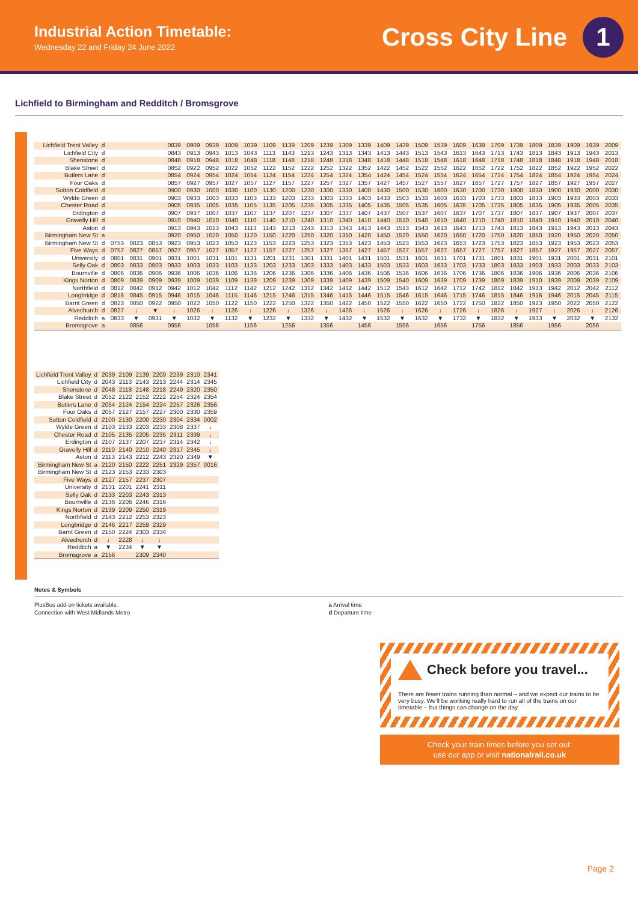Industrial Action Timetable:
Wednesday 22 and Friday 24 June 2022
Cross City Line 1
Lichfield to Birmingham and Redditch / Bromsgrove
| Lichfield Trent Valley | d | | | | 0839 | 0909 | 0939 | 1009 | 1039 | 1109 | 1139 | 1209 | 1239 | 1309 | 1339 | 1409 | 1439 | 1509 | 1539 | 1609 | 1639 | 1709 | 1739 | 1809 | 1839 | 1909 | 1939 | 2009 |
| Lichfield City | d | | | | 0843 | 0913 | 0943 | 1013 | 1043 | 1113 | 1143 | 1213 | 1243 | 1313 | 1343 | 1413 | 1443 | 1513 | 1543 | 1613 | 1643 | 1713 | 1743 | 1813 | 1843 | 1913 | 1943 | 2013 |
| Shenstone | d | | | | 0848 | 0918 | 0948 | 1018 | 1048 | 1118 | 1148 | 1218 | 1248 | 1318 | 1348 | 1418 | 1448 | 1518 | 1548 | 1618 | 1648 | 1718 | 1748 | 1818 | 1848 | 1918 | 1948 | 2018 |
| Blake Street | d | | | | 0852 | 0922 | 0952 | 1022 | 1052 | 1122 | 1152 | 1222 | 1252 | 1322 | 1352 | 1422 | 1452 | 1522 | 1552 | 1622 | 1652 | 1722 | 1752 | 1822 | 1852 | 1922 | 1952 | 2022 |
| Butlers Lane | d | | | | 0854 | 0924 | 0954 | 1024 | 1054 | 1124 | 1154 | 1224 | 1254 | 1324 | 1354 | 1424 | 1454 | 1524 | 1554 | 1624 | 1654 | 1724 | 1754 | 1824 | 1854 | 1924 | 1954 | 2024 |
| Four Oaks | d | | | | 0857 | 0927 | 0957 | 1027 | 1057 | 1127 | 1157 | 1227 | 1257 | 1327 | 1357 | 1427 | 1457 | 1527 | 1557 | 1627 | 1657 | 1727 | 1757 | 1827 | 1857 | 1927 | 1957 | 2027 |
| Sutton Coldfield | d | | | | 0900 | 0930 | 1000 | 1030 | 1100 | 1130 | 1200 | 1230 | 1300 | 1330 | 1400 | 1430 | 1500 | 1530 | 1600 | 1630 | 1700 | 1730 | 1800 | 1830 | 1900 | 1930 | 2000 | 2030 |
| Wylde Green | d | | | | 0903 | 0933 | 1003 | 1033 | 1103 | 1133 | 1203 | 1233 | 1303 | 1333 | 1403 | 1433 | 1503 | 1533 | 1603 | 1633 | 1703 | 1733 | 1803 | 1833 | 1903 | 1933 | 2003 | 2033 |
| Chester Road | d | | | | 0905 | 0935 | 1005 | 1035 | 1105 | 1135 | 1205 | 1235 | 1305 | 1335 | 1405 | 1435 | 1505 | 1535 | 1605 | 1635 | 1705 | 1735 | 1805 | 1835 | 1905 | 1935 | 2005 | 2035 |
| Erdington | d | | | | 0907 | 0937 | 1007 | 1037 | 1107 | 1137 | 1207 | 1237 | 1307 | 1337 | 1407 | 1437 | 1507 | 1537 | 1607 | 1637 | 1707 | 1737 | 1807 | 1837 | 1907 | 1937 | 2007 | 2037 |
| Gravelly Hill | d | | | | 0910 | 0940 | 1010 | 1040 | 1110 | 1140 | 1210 | 1240 | 1310 | 1340 | 1410 | 1440 | 1510 | 1540 | 1610 | 1640 | 1710 | 1740 | 1810 | 1840 | 1910 | 1940 | 2010 | 2040 |
| Aston | d | | | | 0913 | 0943 | 1013 | 1043 | 1113 | 1143 | 1213 | 1243 | 1313 | 1343 | 1413 | 1443 | 1513 | 1543 | 1613 | 1643 | 1713 | 1743 | 1813 | 1843 | 1913 | 1943 | 2013 | 2043 |
| Birmingham New St | a | | | | 0920 | 0950 | 1020 | 1050 | 1120 | 1150 | 1220 | 1250 | 1320 | 1350 | 1420 | 1450 | 1520 | 1550 | 1620 | 1650 | 1720 | 1750 | 1820 | 1850 | 1920 | 1950 | 2020 | 2050 |
| Birmingham New St | d | 0753 | 0823 | 0853 | 0923 | 0953 | 1023 | 1053 | 1123 | 1153 | 1223 | 1253 | 1323 | 1353 | 1423 | 1453 | 1523 | 1553 | 1623 | 1653 | 1723 | 1753 | 1823 | 1853 | 1923 | 1953 | 2023 | 2053 |
| Five Ways | d | 0757 | 0827 | 0857 | 0927 | 0957 | 1027 | 1057 | 1127 | 1157 | 1227 | 1257 | 1327 | 1357 | 1427 | 1457 | 1527 | 1557 | 1627 | 1657 | 1727 | 1757 | 1827 | 1857 | 1927 | 1957 | 2027 | 2057 |
| University | d | 0801 | 0831 | 0901 | 0931 | 1001 | 1031 | 1101 | 1131 | 1201 | 1231 | 1301 | 1331 | 1401 | 1431 | 1501 | 1531 | 1601 | 1631 | 1701 | 1731 | 1801 | 1831 | 1901 | 1931 | 2001 | 2031 | 2101 |
| Selly Oak | d | 0803 | 0833 | 0903 | 0933 | 1003 | 1033 | 1103 | 1133 | 1203 | 1233 | 1303 | 1333 | 1403 | 1433 | 1503 | 1533 | 1603 | 1633 | 1703 | 1733 | 1803 | 1833 | 1903 | 1933 | 2003 | 2033 | 2103 |
| Bournville | d | 0806 | 0836 | 0906 | 0936 | 1006 | 1036 | 1106 | 1136 | 1206 | 1236 | 1306 | 1336 | 1406 | 1436 | 1506 | 1536 | 1606 | 1636 | 1706 | 1736 | 1806 | 1836 | 1906 | 1936 | 2006 | 2036 | 2106 |
| Kings Norton | d | 0809 | 0839 | 0909 | 0939 | 1009 | 1039 | 1109 | 1139 | 1209 | 1239 | 1309 | 1339 | 1409 | 1439 | 1509 | 1540 | 1609 | 1639 | 1709 | 1739 | 1809 | 1839 | 1910 | 1939 | 2009 | 2039 | 2109 |
| Northfield | d | 0812 | 0842 | 0912 | 0942 | 1012 | 1042 | 1112 | 1142 | 1212 | 1242 | 1312 | 1342 | 1412 | 1442 | 1512 | 1543 | 1612 | 1642 | 1712 | 1742 | 1812 | 1842 | 1913 | 1942 | 2012 | 2042 | 2112 |
| Longbridge | d | 0816 | 0845 | 0915 | 0946 | 1015 | 1046 | 1115 | 1146 | 1215 | 1246 | 1315 | 1346 | 1415 | 1446 | 1515 | 1546 | 1615 | 1646 | 1715 | 1746 | 1815 | 1846 | 1916 | 1946 | 2015 | 2045 | 2115 |
| Barnt Green | d | 0823 | 0850 | 0922 | 0950 | 1022 | 1050 | 1122 | 1150 | 1222 | 1250 | 1322 | 1350 | 1422 | 1450 | 1522 | 1550 | 1622 | 1650 | 1722 | 1750 | 1822 | 1850 | 1923 | 1950 | 2022 | 2050 | 2122 |
| Alvechurch | d | 0827 | ↓ | ▼ | ↓ | 1026 | ↓ | 1126 | ↓ | 1226 | ↓ | 1326 | ↓ | 1426 | ↓ | 1526 | ↓ | 1626 | ↓ | 1726 | ↓ | 1826 | ↓ | 1927 | ↓ | 2026 | ↓ | 2126 |
| Redditch | a | 0833 | ▼ | 0931 | ▼ | 1032 | ▼ | 1132 | ▼ | 1232 | ▼ | 1332 | ▼ | 1432 | ▼ | 1532 | ▼ | 1632 | ▼ | 1732 | ▼ | 1832 | ▼ | 1933 | ▼ | 2032 | ▼ | 2132 |
| Bromsgrove | a | | 0856 | | 0956 | | 1056 | | 1156 | | 1256 | | 1356 | | 1456 | | 1556 | | 1656 | | 1756 | | 1856 | | 1956 | | 2056 | |
| Lichfield Trent Valley | d | 2039 | 2109 | 2139 | 2209 | 2239 | 2310 | 2341 |
| Lichfield City | d | 2043 | 2113 | 2143 | 2213 | 2244 | 2314 | 2345 |
| Shenstone | d | 2048 | 2118 | 2148 | 2218 | 2249 | 2320 | 2350 |
| Blake Street | d | 2052 | 2122 | 2152 | 2222 | 2254 | 2324 | 2354 |
| Butlers Lane | d | 2054 | 2124 | 2154 | 2224 | 2257 | 2326 | 2356 |
| Four Oaks | d | 2057 | 2127 | 2157 | 2227 | 2300 | 2330 | 2359 |
| Sutton Coldfield | d | 2100 | 2130 | 2200 | 2230 | 2304 | 2334 | 0002 |
| Wylde Green | d | 2103 | 2133 | 2203 | 2233 | 2308 | 2337 | ↓ |
| Chester Road | d | 2105 | 2135 | 2205 | 2235 | 2311 | 2339 | ↓ |
| Erdington | d | 2107 | 2137 | 2207 | 2237 | 2314 | 2342 | ↓ |
| Gravelly Hill | d | 2110 | 2140 | 2210 | 2240 | 2317 | 2345 | ↓ |
| Aston | d | 2113 | 2143 | 2212 | 2243 | 2320 | 2349 | ▼ |
| Birmingham New St | a | 2120 | 2150 | 2222 | 2251 | 2329 | 2357 | 0016 |
| Birmingham New St | d | 2123 | 2153 | 2233 | 2303 | | | |
| Five Ways | d | 2127 | 2157 | 2237 | 2307 | | | |
| University | d | 2131 | 2201 | 2241 | 2311 | | | |
| Selly Oak | d | 2133 | 2203 | 2243 | 2313 | | | |
| Bournville | d | 2136 | 2206 | 2246 | 2316 | | | |
| Kings Norton | d | 2139 | 2209 | 2250 | 2319 | | | |
| Northfield | d | 2143 | 2212 | 2253 | 2323 | | | |
| Longbridge | d | 2146 | 2217 | 2259 | 2329 | | | |
| Barnt Green | d | 2150 | 2224 | 2303 | 2334 | | | |
| Alvechurch | d | ↓ | 2228 | ↓ | ↓ | | | |
| Redditch | a | ▼ | 2234 | ▼ | ▼ | | | |
| Bromsgrove | a | 2156 | | 2309 | 2340 | | | |
Notes & Symbols
PlusBus add-on tickets available.
Connection with West Midlands Metro
a Arrival time
d Departure time
Check before you travel...
There are fewer trains running than normal – and we expect our trains to be very busy. We’ll be working really hard to run all of the trains on our timetable – but things can change on the day.
Check your train times before you set out:
use our app or visit nationalrail.co.uk
Page 2